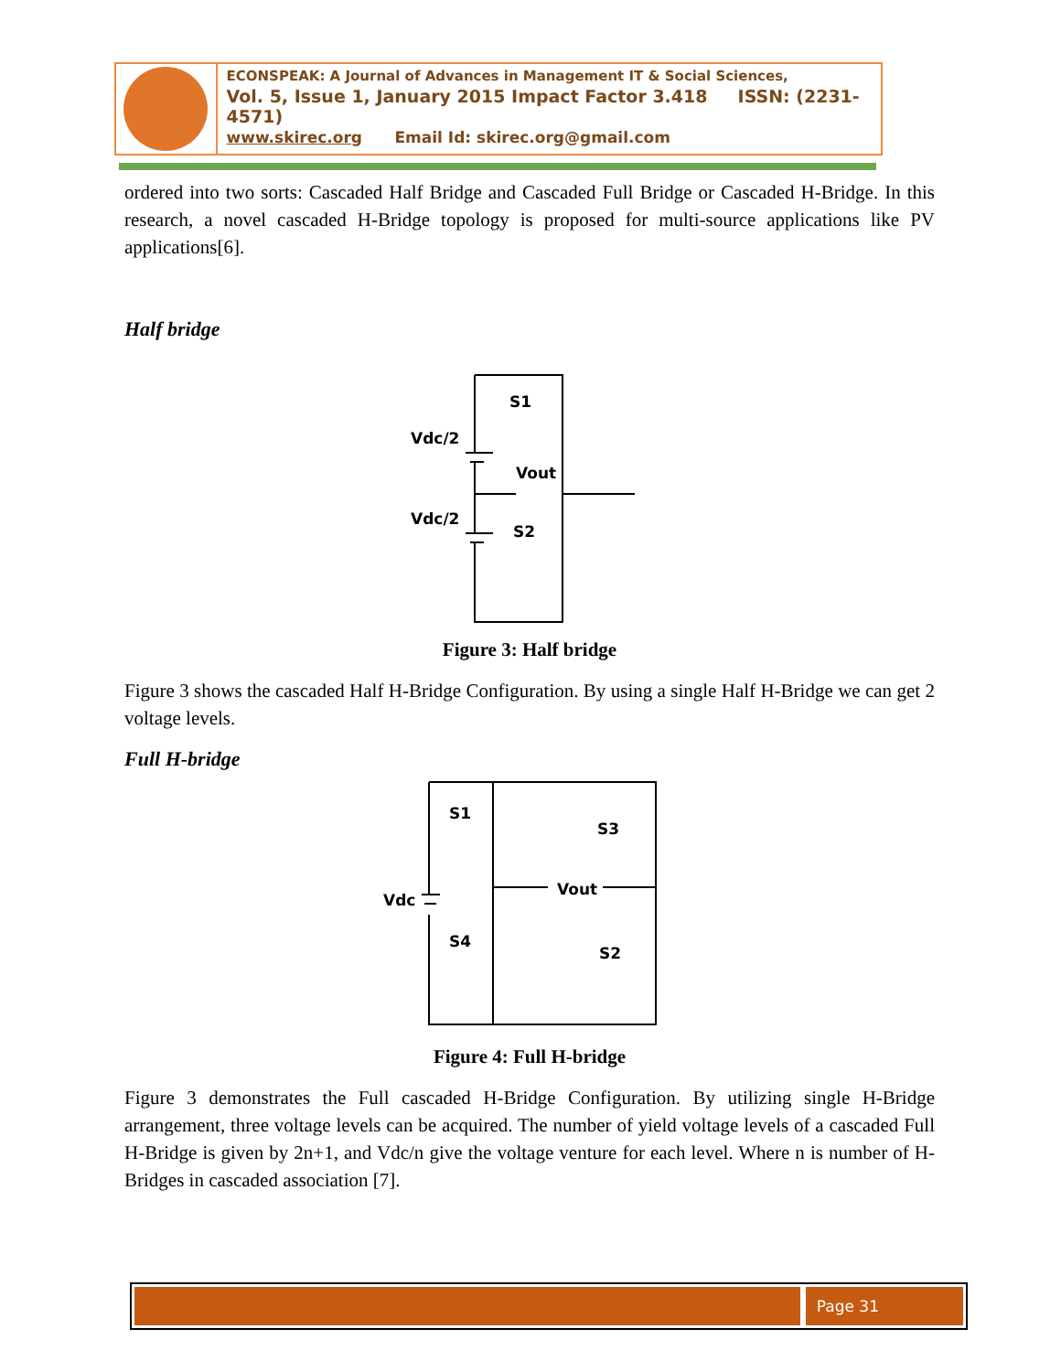ECONSPEAK: A Journal of Advances in Management IT & Social Sciences,
Vol. 5, Issue 1, January 2015 Impact Factor 3.418 ISSN: (2231-4571)
www.skirec.org Email Id: skirec.org@gmail.com
ordered into two sorts: Cascaded Half Bridge and Cascaded Full Bridge or Cascaded H-Bridge. In this research, a novel cascaded H-Bridge topology is proposed for multi-source applications like PV applications[6].
Half bridge
S1
Vdc/2
Vout
Vdc/2
S2
Figure 3: Half bridge
Figure 3 shows the cascaded Half H-Bridge Configuration. By using a single Half H-Bridge we can get 2 voltage levels.
Full H-bridge
S1
S3
Vdc
Vout
S4
S2
Figure 4: Full H-bridge
Figure 3 demonstrates the Full cascaded H-Bridge Configuration. By utilizing single H-Bridge arrangement, three voltage levels can be acquired. The number of yield voltage levels of a cascaded Full H-Bridge is given by 2n+1, and Vdc/n give the voltage venture for each level. Where n is number of H-Bridges in cascaded association [7].
Page 31